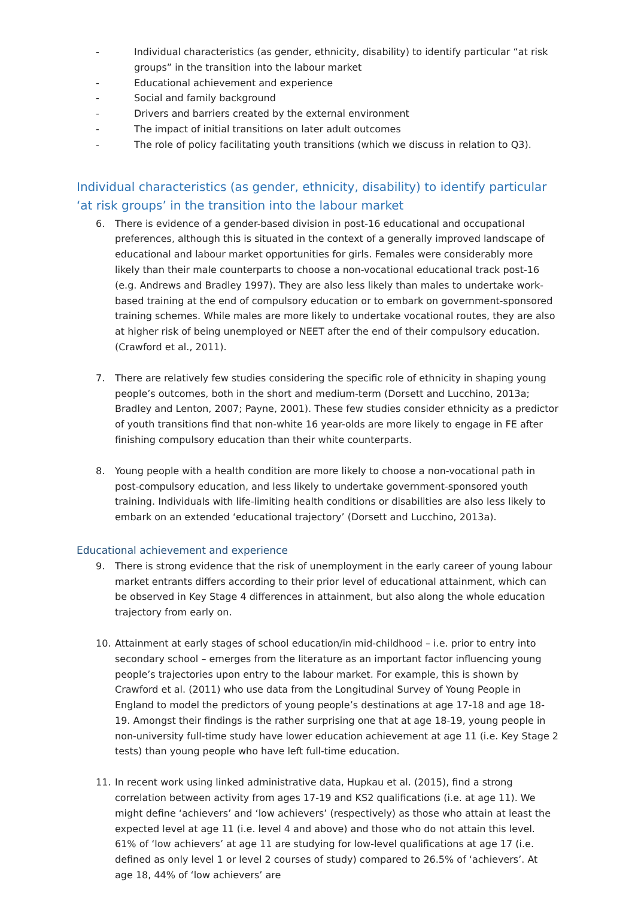- Individual characteristics (as gender, ethnicity, disability) to identify particular “at risk groups” in the transition into the labour market
- Educational achievement and experience
- Social and family background
- Drivers and barriers created by the external environment
- The impact of initial transitions on later adult outcomes
- The role of policy facilitating youth transitions (which we discuss in relation to Q3).
Individual characteristics (as gender, ethnicity, disability) to identify particular ‘at risk groups’ in the transition into the labour market
6. There is evidence of a gender-based division in post-16 educational and occupational preferences, although this is situated in the context of a generally improved landscape of educational and labour market opportunities for girls. Females were considerably more likely than their male counterparts to choose a non-vocational educational track post-16 (e.g. Andrews and Bradley 1997). They are also less likely than males to undertake work-based training at the end of compulsory education or to embark on government-sponsored training schemes. While males are more likely to undertake vocational routes, they are also at higher risk of being unemployed or NEET after the end of their compulsory education. (Crawford et al., 2011).
7. There are relatively few studies considering the specific role of ethnicity in shaping young people’s outcomes, both in the short and medium-term (Dorsett and Lucchino, 2013a; Bradley and Lenton, 2007; Payne, 2001). These few studies consider ethnicity as a predictor of youth transitions find that non-white 16 year-olds are more likely to engage in FE after finishing compulsory education than their white counterparts.
8. Young people with a health condition are more likely to choose a non-vocational path in post-compulsory education, and less likely to undertake government-sponsored youth training. Individuals with life-limiting health conditions or disabilities are also less likely to embark on an extended ‘educational trajectory’ (Dorsett and Lucchino, 2013a).
Educational achievement and experience
9. There is strong evidence that the risk of unemployment in the early career of young labour market entrants differs according to their prior level of educational attainment, which can be observed in Key Stage 4 differences in attainment, but also along the whole education trajectory from early on.
10. Attainment at early stages of school education/in mid-childhood – i.e. prior to entry into secondary school – emerges from the literature as an important factor influencing young people’s trajectories upon entry to the labour market. For example, this is shown by Crawford et al. (2011) who use data from the Longitudinal Survey of Young People in England to model the predictors of young people’s destinations at age 17-18 and age 18-19. Amongst their findings is the rather surprising one that at age 18-19, young people in non-university full-time study have lower education achievement at age 11 (i.e. Key Stage 2 tests) than young people who have left full-time education.
11. In recent work using linked administrative data, Hupkau et al. (2015), find a strong correlation between activity from ages 17-19 and KS2 qualifications (i.e. at age 11). We might define ‘achievers’ and ‘low achievers’ (respectively) as those who attain at least the expected level at age 11 (i.e. level 4 and above) and those who do not attain this level. 61% of ‘low achievers’ at age 11 are studying for low-level qualifications at age 17 (i.e. defined as only level 1 or level 2 courses of study) compared to 26.5% of ‘achievers’. At age 18, 44% of ‘low achievers’ are